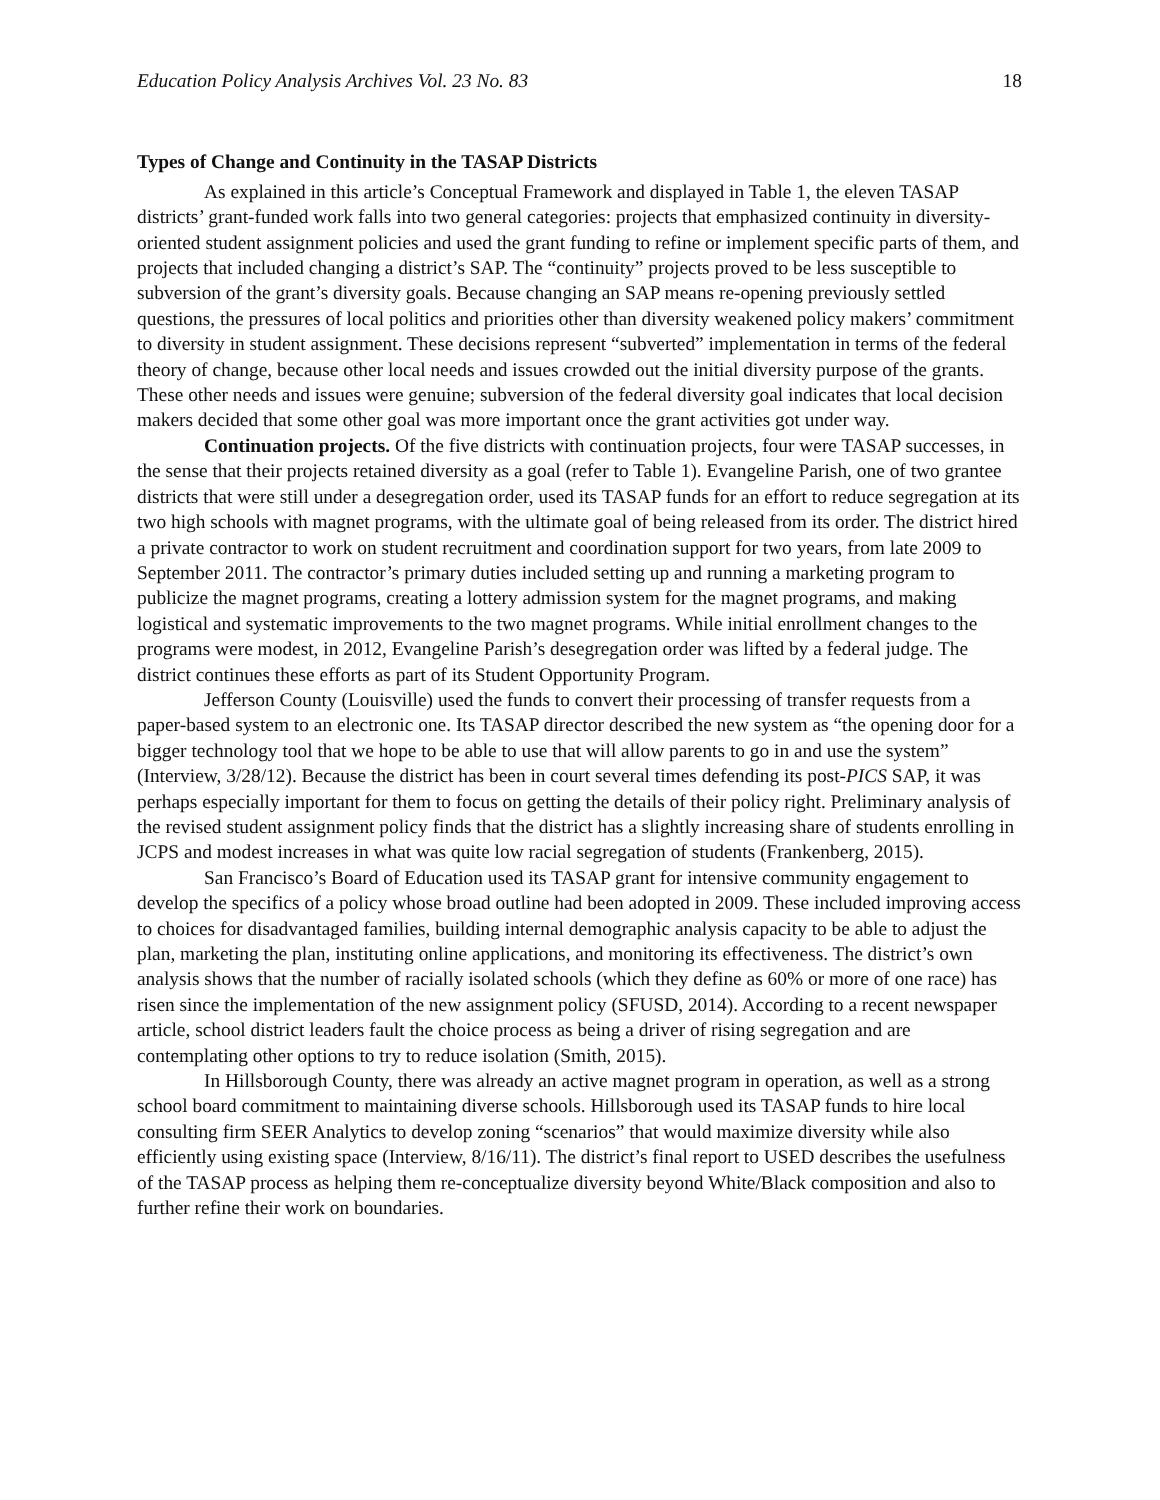Education Policy Analysis Archives Vol. 23 No. 83 18
Types of Change and Continuity in the TASAP Districts
As explained in this article’s Conceptual Framework and displayed in Table 1, the eleven TASAP districts’ grant-funded work falls into two general categories: projects that emphasized continuity in diversity-oriented student assignment policies and used the grant funding to refine or implement specific parts of them, and projects that included changing a district’s SAP. The “continuity” projects proved to be less susceptible to subversion of the grant’s diversity goals. Because changing an SAP means re-opening previously settled questions, the pressures of local politics and priorities other than diversity weakened policy makers’ commitment to diversity in student assignment. These decisions represent “subverted” implementation in terms of the federal theory of change, because other local needs and issues crowded out the initial diversity purpose of the grants. These other needs and issues were genuine; subversion of the federal diversity goal indicates that local decision makers decided that some other goal was more important once the grant activities got under way.
Continuation projects. Of the five districts with continuation projects, four were TASAP successes, in the sense that their projects retained diversity as a goal (refer to Table 1). Evangeline Parish, one of two grantee districts that were still under a desegregation order, used its TASAP funds for an effort to reduce segregation at its two high schools with magnet programs, with the ultimate goal of being released from its order. The district hired a private contractor to work on student recruitment and coordination support for two years, from late 2009 to September 2011. The contractor’s primary duties included setting up and running a marketing program to publicize the magnet programs, creating a lottery admission system for the magnet programs, and making logistical and systematic improvements to the two magnet programs. While initial enrollment changes to the programs were modest, in 2012, Evangeline Parish’s desegregation order was lifted by a federal judge. The district continues these efforts as part of its Student Opportunity Program.
Jefferson County (Louisville) used the funds to convert their processing of transfer requests from a paper-based system to an electronic one. Its TASAP director described the new system as “the opening door for a bigger technology tool that we hope to be able to use that will allow parents to go in and use the system” (Interview, 3/28/12). Because the district has been in court several times defending its post-PICS SAP, it was perhaps especially important for them to focus on getting the details of their policy right. Preliminary analysis of the revised student assignment policy finds that the district has a slightly increasing share of students enrolling in JCPS and modest increases in what was quite low racial segregation of students (Frankenberg, 2015).
San Francisco’s Board of Education used its TASAP grant for intensive community engagement to develop the specifics of a policy whose broad outline had been adopted in 2009. These included improving access to choices for disadvantaged families, building internal demographic analysis capacity to be able to adjust the plan, marketing the plan, instituting online applications, and monitoring its effectiveness. The district’s own analysis shows that the number of racially isolated schools (which they define as 60% or more of one race) has risen since the implementation of the new assignment policy (SFUSD, 2014). According to a recent newspaper article, school district leaders fault the choice process as being a driver of rising segregation and are contemplating other options to try to reduce isolation (Smith, 2015).
In Hillsborough County, there was already an active magnet program in operation, as well as a strong school board commitment to maintaining diverse schools. Hillsborough used its TASAP funds to hire local consulting firm SEER Analytics to develop zoning “scenarios” that would maximize diversity while also efficiently using existing space (Interview, 8/16/11). The district’s final report to USED describes the usefulness of the TASAP process as helping them re-conceptualize diversity beyond White/Black composition and also to further refine their work on boundaries.